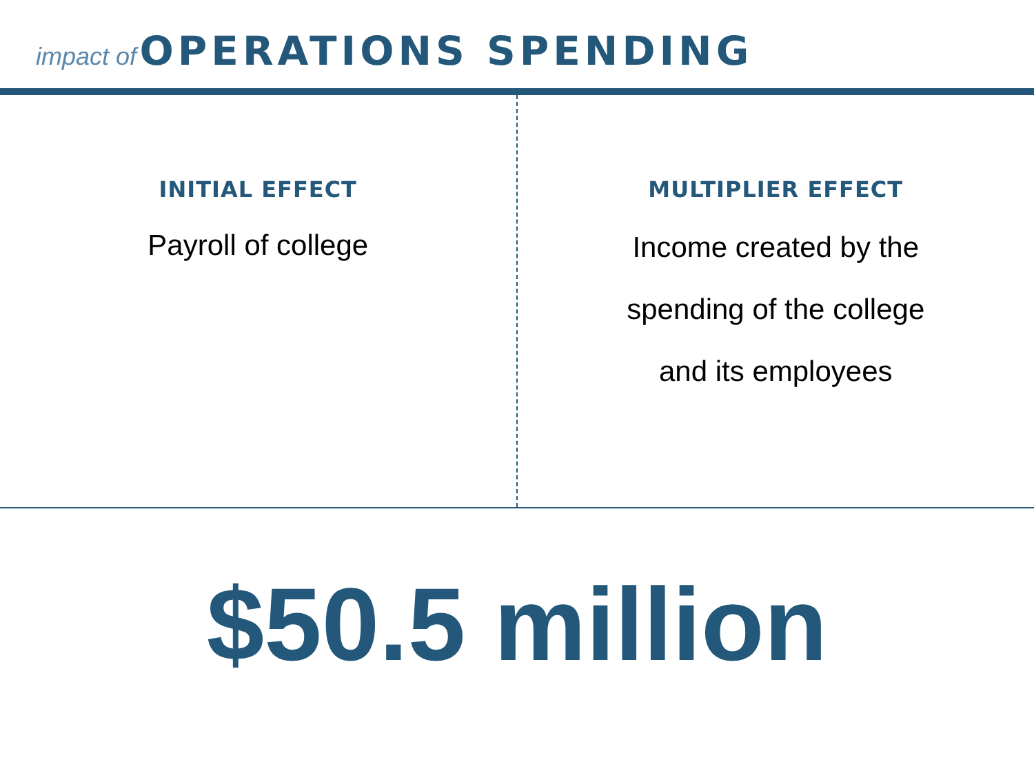impact of OPERATIONS SPENDING
INITIAL EFFECT
Payroll of college
MULTIPLIER EFFECT
Income created by the
spending of the college
and its employees
$50.5 million